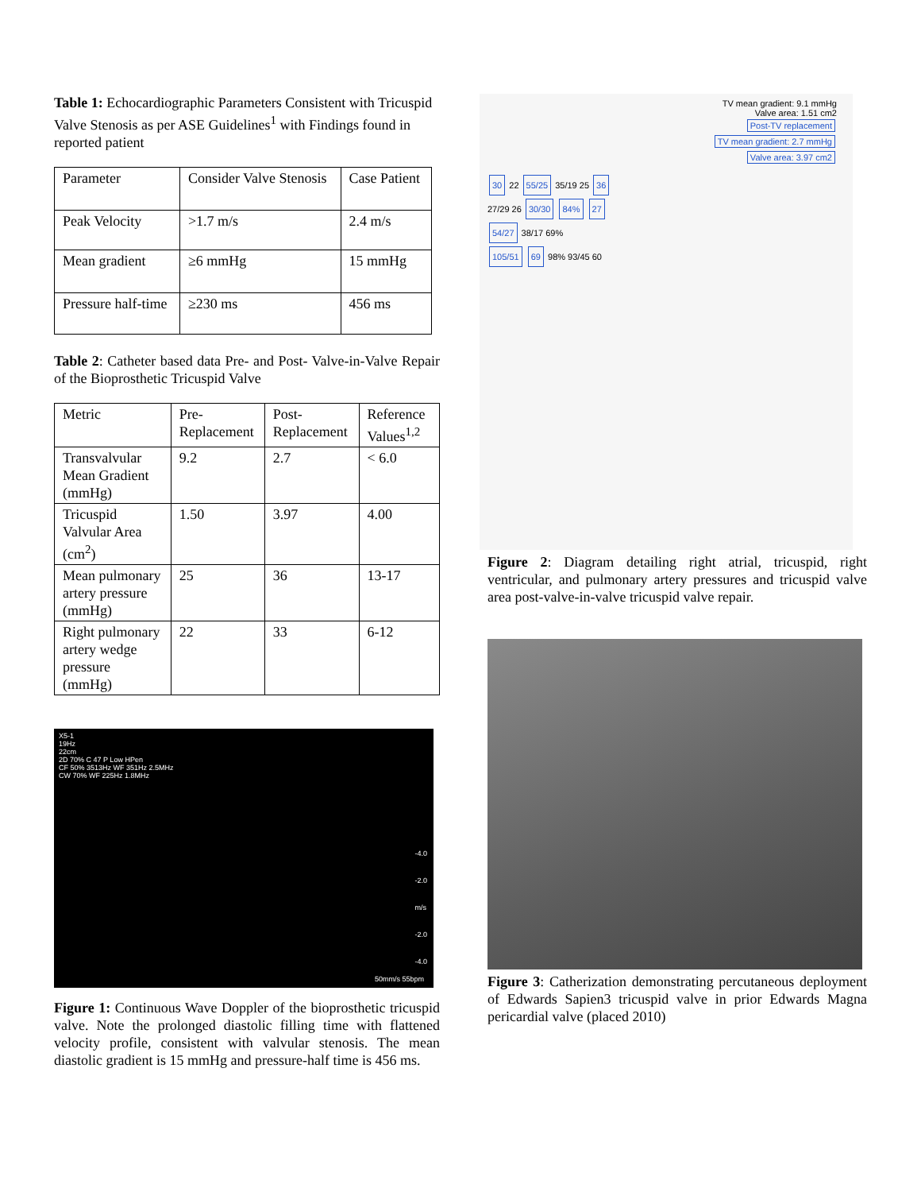Table 1: Echocardiographic Parameters Consistent with Tricuspid Valve Stenosis as per ASE Guidelines<sup>1</sup> with Findings found in reported patient
| Parameter | Consider Valve Stenosis | Case Patient |
| --- | --- | --- |
| Peak Velocity | >1.7 m/s | 2.4 m/s |
| Mean gradient | ≥6 mmHg | 15 mmHg |
| Pressure half-time | ≥230 ms | 456 ms |
Table 2: Catheter based data Pre- and Post- Valve-in-Valve Repair of the Bioprosthetic Tricuspid Valve
| Metric | Pre-Replacement | Post-Replacement | Reference Values<sup>1,2</sup> |
| --- | --- | --- | --- |
| Transvalvular Mean Gradient (mmHg) | 9.2 | 2.7 | < 6.0 |
| Tricuspid Valvular Area (cm<sup>2</sup>) | 1.50 | 3.97 | 4.00 |
| Mean pulmonary artery pressure (mmHg) | 25 | 36 | 13-17 |
| Right pulmonary artery wedge pressure (mmHg) | 22 | 33 | 6-12 |
X5-1
19Hz
22cm
2D 70% C 47 P Low HPen
CF 50% 3513Hz WF 351Hz 2.5MHz
CW 70% WF 225Hz 1.8MHz
-4.0
-2.0
m/s
-2.0
-4.0
50mm/s 55bpm
Figure 1: Continuous Wave Doppler of the bioprosthetic tricuspid valve. Note the prolonged diastolic filling time with flattened velocity profile, consistent with valvular stenosis. The mean diastolic gradient is 15 mmHg and pressure-half time is 456 ms.
TV mean gradient: 9.1 mmHg
Valve area: 1.51 cm2
Post-TV replacement
TV mean gradient: 2.7 mmHg
Valve area: 3.97 cm2
30 22 55/25 35/19 25 36
27/29 26 30/30 84% 27
54/27 38/17 69%
105/51 69 98% 93/45 60
Figure 2: Diagram detailing right atrial, tricuspid, right ventricular, and pulmonary artery pressures and tricuspid valve area post-valve-in-valve tricuspid valve repair.
Figure 3: Catherization demonstrating percutaneous deployment of Edwards Sapien3 tricuspid valve in prior Edwards Magna pericardial valve (placed 2010)